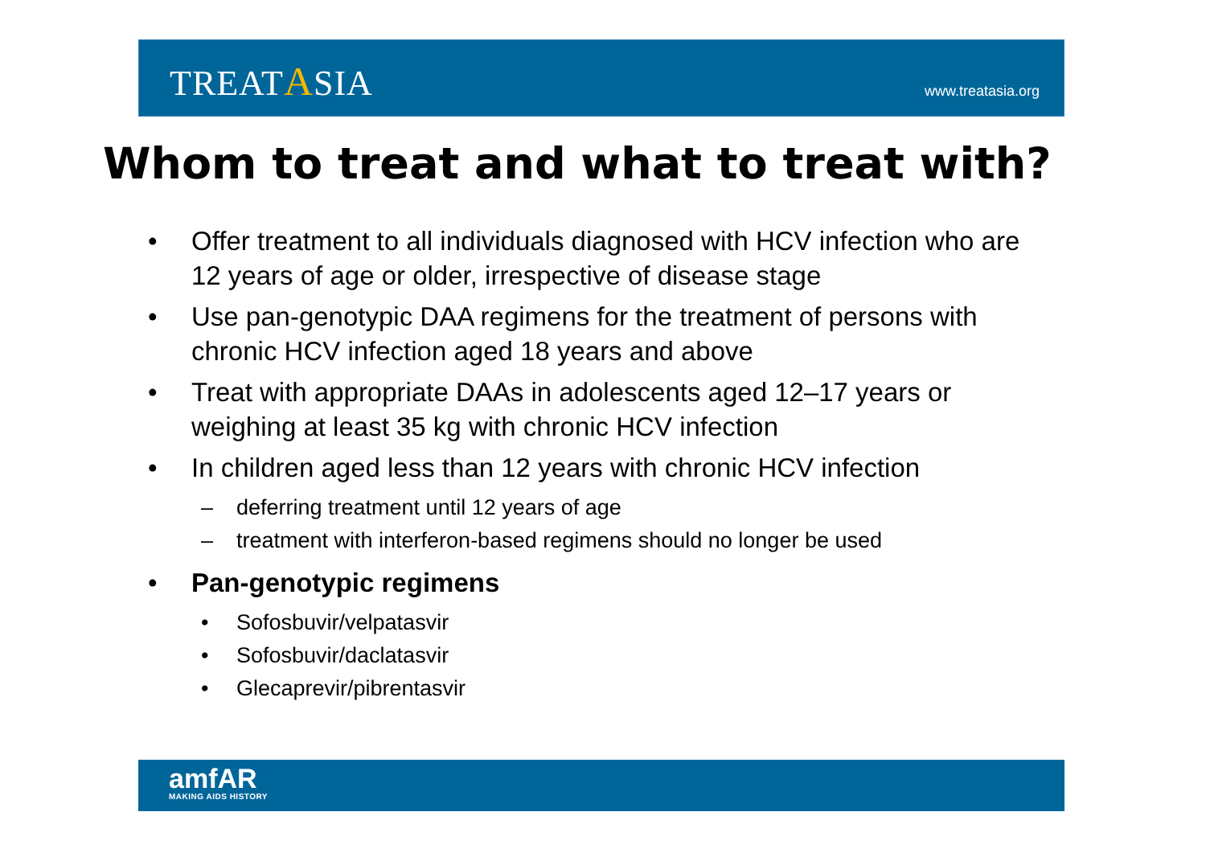TREATASIA
www.treatasia.org
Whom to treat and what to treat with?
• Offer treatment to all individuals diagnosed with HCV infection who are 12 years of age or older, irrespective of disease stage
• Use pan-genotypic DAA regimens for the treatment of persons with chronic HCV infection aged 18 years and above
• Treat with appropriate DAAs in adolescents aged 12–17 years or weighing at least 35 kg with chronic HCV infection
• In children aged less than 12 years with chronic HCV infection
– deferring treatment until 12 years of age
– treatment with interferon-based regimens should no longer be used
• Pan-genotypic regimens
• Sofosbuvir/velpatasvir
• Sofosbuvir/daclatasvir
• Glecaprevir/pibrentasvir
amfAR
MAKING AIDS HISTORY